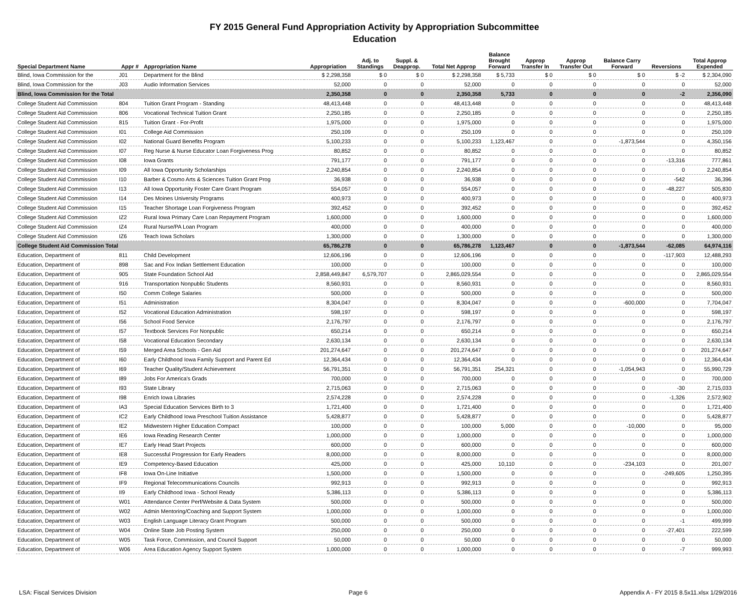FY 2015 General Fund Appropriation Activity by Appropriation Subcommittee
Education
| Special Department Name | Appr # | Appropriation Name | Appropriation | Adj. to Standings | Suppl. & Deapprop. | Total Net Approp | Balance Brought Forward | Approp Transfer In | Approp Transfer Out | Balance Carry Forward | Reversions | Total Approp Expended |
| --- | --- | --- | --- | --- | --- | --- | --- | --- | --- | --- | --- | --- |
| Blind, Iowa Commission for the | J01 | Department for the Blind | $ 2,298,358 | $ 0 | $ 0 | $ 2,298,358 | $ 5,733 | $ 0 | $ 0 | $ 0 | $ -2 | $ 2,304,090 |
| Blind, Iowa Commission for the | J03 | Audio Information Services | 52,000 | 0 | 0 | 52,000 | 0 | 0 | 0 | 0 | 0 | 52,000 |
| Blind, Iowa Commission for the Total | | | 2,350,358 | 0 | 0 | 2,350,358 | 5,733 | 0 | 0 | 0 | -2 | 2,356,090 |
| College Student Aid Commission | 804 | Tuition Grant Program - Standing | 48,413,448 | 0 | 0 | 48,413,448 | 0 | 0 | 0 | 0 | 0 | 48,413,448 |
| College Student Aid Commission | 806 | Vocational Technical Tuition Grant | 2,250,185 | 0 | 0 | 2,250,185 | 0 | 0 | 0 | 0 | 0 | 2,250,185 |
| College Student Aid Commission | 815 | Tuition Grant - For-Profit | 1,975,000 | 0 | 0 | 1,975,000 | 0 | 0 | 0 | 0 | 0 | 1,975,000 |
| College Student Aid Commission | I01 | College Aid Commission | 250,109 | 0 | 0 | 250,109 | 0 | 0 | 0 | 0 | 0 | 250,109 |
| College Student Aid Commission | I02 | National Guard Benefits Program | 5,100,233 | 0 | 0 | 5,100,233 | 1,123,467 | 0 | 0 | -1,873,544 | 0 | 4,350,156 |
| College Student Aid Commission | I07 | Reg Nurse & Nurse Educator Loan Forgiveness Prog | 80,852 | 0 | 0 | 80,852 | 0 | 0 | 0 | 0 | 0 | 80,852 |
| College Student Aid Commission | I08 | Iowa Grants | 791,177 | 0 | 0 | 791,177 | 0 | 0 | 0 | 0 | -13,316 | 777,861 |
| College Student Aid Commission | I09 | All Iowa Opportunity Scholarships | 2,240,854 | 0 | 0 | 2,240,854 | 0 | 0 | 0 | 0 | 0 | 2,240,854 |
| College Student Aid Commission | I10 | Barber & Cosmo Arts & Sciences Tuition Grant Prog | 36,938 | 0 | 0 | 36,938 | 0 | 0 | 0 | 0 | -542 | 36,396 |
| College Student Aid Commission | I13 | All Iowa Opportunity Foster Care Grant Program | 554,057 | 0 | 0 | 554,057 | 0 | 0 | 0 | 0 | -48,227 | 505,830 |
| College Student Aid Commission | I14 | Des Moines University Programs | 400,973 | 0 | 0 | 400,973 | 0 | 0 | 0 | 0 | 0 | 400,973 |
| College Student Aid Commission | I15 | Teacher Shortage Loan Forgiveness Program | 392,452 | 0 | 0 | 392,452 | 0 | 0 | 0 | 0 | 0 | 392,452 |
| College Student Aid Commission | IZ2 | Rural Iowa Primary Care Loan Repayment Program | 1,600,000 | 0 | 0 | 1,600,000 | 0 | 0 | 0 | 0 | 0 | 1,600,000 |
| College Student Aid Commission | IZ4 | Rural Nurse/PA Loan Program | 400,000 | 0 | 0 | 400,000 | 0 | 0 | 0 | 0 | 0 | 400,000 |
| College Student Aid Commission | IZ6 | Teach Iowa Scholars | 1,300,000 | 0 | 0 | 1,300,000 | 0 | 0 | 0 | 0 | 0 | 1,300,000 |
| College Student Aid Commission Total | | | 65,786,278 | 0 | 0 | 65,786,278 | 1,123,467 | 0 | 0 | -1,873,544 | -62,085 | 64,974,116 |
| Education, Department of | 811 | Child Development | 12,606,196 | 0 | 0 | 12,606,196 | 0 | 0 | 0 | 0 | -117,903 | 12,488,293 |
| Education, Department of | 898 | Sac and Fox Indian Settlement Education | 100,000 | 0 | 0 | 100,000 | 0 | 0 | 0 | 0 | 0 | 100,000 |
| Education, Department of | 905 | State Foundation School Aid | 2,858,449,847 | 6,579,707 | 0 | 2,865,029,554 | 0 | 0 | 0 | 0 | 0 | 2,865,029,554 |
| Education, Department of | 916 | Transportation Nonpublic Students | 8,560,931 | 0 | 0 | 8,560,931 | 0 | 0 | 0 | 0 | 0 | 8,560,931 |
| Education, Department of | I50 | Comm College Salaries | 500,000 | 0 | 0 | 500,000 | 0 | 0 | 0 | 0 | 0 | 500,000 |
| Education, Department of | I51 | Administration | 8,304,047 | 0 | 0 | 8,304,047 | 0 | 0 | 0 | -600,000 | 0 | 7,704,047 |
| Education, Department of | I52 | Vocational Education Administration | 598,197 | 0 | 0 | 598,197 | 0 | 0 | 0 | 0 | 0 | 598,197 |
| Education, Department of | I56 | School Food Service | 2,176,797 | 0 | 0 | 2,176,797 | 0 | 0 | 0 | 0 | 0 | 2,176,797 |
| Education, Department of | I57 | Textbook Services For Nonpublic | 650,214 | 0 | 0 | 650,214 | 0 | 0 | 0 | 0 | 0 | 650,214 |
| Education, Department of | I58 | Vocational Education Secondary | 2,630,134 | 0 | 0 | 2,630,134 | 0 | 0 | 0 | 0 | 0 | 2,630,134 |
| Education, Department of | I59 | Merged Area Schools - Gen Aid | 201,274,647 | 0 | 0 | 201,274,647 | 0 | 0 | 0 | 0 | 0 | 201,274,647 |
| Education, Department of | I60 | Early Childhood Iowa Family Support and Parent Ed | 12,364,434 | 0 | 0 | 12,364,434 | 0 | 0 | 0 | 0 | 0 | 12,364,434 |
| Education, Department of | I69 | Teacher Quality/Student Achievement | 56,791,351 | 0 | 0 | 56,791,351 | 254,321 | 0 | 0 | -1,054,943 | 0 | 55,990,729 |
| Education, Department of | I89 | Jobs For America's Grads | 700,000 | 0 | 0 | 700,000 | 0 | 0 | 0 | 0 | 0 | 700,000 |
| Education, Department of | I93 | State Library | 2,715,063 | 0 | 0 | 2,715,063 | 0 | 0 | 0 | 0 | -30 | 2,715,033 |
| Education, Department of | I98 | Enrich Iowa Libraries | 2,574,228 | 0 | 0 | 2,574,228 | 0 | 0 | 0 | 0 | -1,326 | 2,572,902 |
| Education, Department of | IA3 | Special Education Services Birth to 3 | 1,721,400 | 0 | 0 | 1,721,400 | 0 | 0 | 0 | 0 | 0 | 1,721,400 |
| Education, Department of | IC2 | Early Childhood Iowa Preschool Tuition Assistance | 5,428,877 | 0 | 0 | 5,428,877 | 0 | 0 | 0 | 0 | 0 | 5,428,877 |
| Education, Department of | IE2 | Midwestern Higher Education Compact | 100,000 | 0 | 0 | 100,000 | 5,000 | 0 | 0 | -10,000 | 0 | 95,000 |
| Education, Department of | IE6 | Iowa Reading Research Center | 1,000,000 | 0 | 0 | 1,000,000 | 0 | 0 | 0 | 0 | 0 | 1,000,000 |
| Education, Department of | IE7 | Early Head Start Projects | 600,000 | 0 | 0 | 600,000 | 0 | 0 | 0 | 0 | 0 | 600,000 |
| Education, Department of | IE8 | Successful Progression for Early Readers | 8,000,000 | 0 | 0 | 8,000,000 | 0 | 0 | 0 | 0 | 0 | 8,000,000 |
| Education, Department of | IE9 | Competency-Based Education | 425,000 | 0 | 0 | 425,000 | 10,110 | 0 | 0 | -234,103 | 0 | 201,007 |
| Education, Department of | IF8 | Iowa On-Line Initiative | 1,500,000 | 0 | 0 | 1,500,000 | 0 | 0 | 0 | 0 | -249,605 | 1,250,395 |
| Education, Department of | IF9 | Regional Telecommunications Councils | 992,913 | 0 | 0 | 992,913 | 0 | 0 | 0 | 0 | 0 | 992,913 |
| Education, Department of | II9 | Early Childhood Iowa - School Ready | 5,386,113 | 0 | 0 | 5,386,113 | 0 | 0 | 0 | 0 | 0 | 5,386,113 |
| Education, Department of | W01 | Attendance Center Perf/Website & Data System | 500,000 | 0 | 0 | 500,000 | 0 | 0 | 0 | 0 | 0 | 500,000 |
| Education, Department of | W02 | Admin Mentoring/Coaching and Support System | 1,000,000 | 0 | 0 | 1,000,000 | 0 | 0 | 0 | 0 | 0 | 1,000,000 |
| Education, Department of | W03 | English Language Literacy Grant Program | 500,000 | 0 | 0 | 500,000 | 0 | 0 | 0 | 0 | -1 | 499,999 |
| Education, Department of | W04 | Online State Job Posting System | 250,000 | 0 | 0 | 250,000 | 0 | 0 | 0 | 0 | -27,401 | 222,599 |
| Education, Department of | W05 | Task Force, Commission, and Council Support | 50,000 | 0 | 0 | 50,000 | 0 | 0 | 0 | 0 | 0 | 50,000 |
| Education, Department of | W06 | Area Education Agency Support System | 1,000,000 | 0 | 0 | 1,000,000 | 0 | 0 | 0 | 0 | -7 | 999,993 |
LSA: Fiscal Services Division Page 6 Appendix A - FY 2015 8.5x11.xlsx 1/29/2016